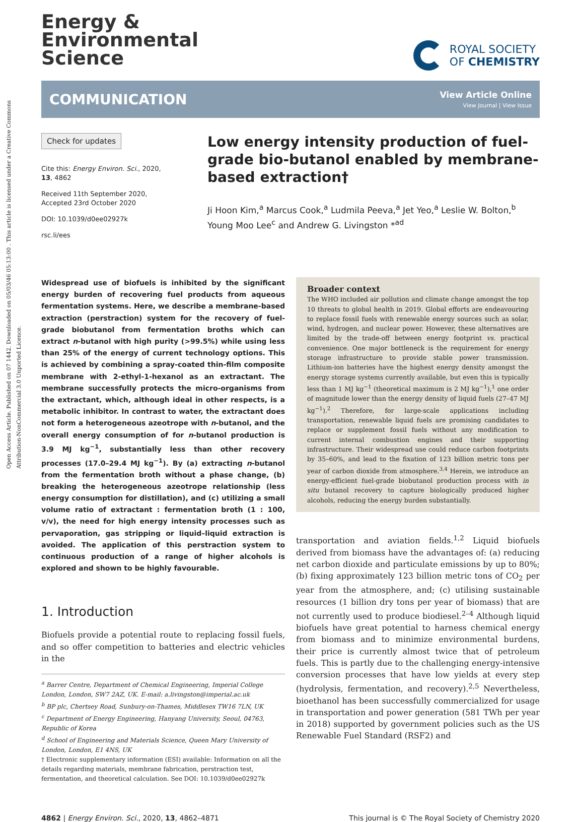Open Access Article. Published on 07 1442. Downloaded on 05/03/46 05:13:00 . This article is licensed under a Creative Commons Attribution-NonCommercial 3.0 Unported Licence.
Energy &
Environmental
Science
ROYAL SOCIETY
OF CHEMISTRY
COMMUNICATION
View Article Online
View Journal | View Issue
Check for updates
Cite this: Energy Environ. Sci., 2020, 13, 4862
Received 11th September 2020, Accepted 23rd October 2020
DOI: 10.1039/d0ee02927k
rsc.li/ees
Low energy intensity production of fuel-grade bio-butanol enabled by membrane-based extraction†
Ji Hoon Kim,<sup>a</sup> Marcus Cook,<sup>a</sup> Ludmila Peeva,<sup>a</sup> Jet Yeo,<sup>a</sup> Leslie W. Bolton,<sup>b</sup> Young Moo Lee<sup>c</sup> and Andrew G. Livingston *<sup>ad</sup>
Widespread use of biofuels is inhibited by the significant energy burden of recovering fuel products from aqueous fermentation systems. Here, we describe a membrane-based extraction (perstraction) system for the recovery of fuel-grade biobutanol from fermentation broths which can extract n-butanol with high purity (>99.5%) while using less than 25% of the energy of current technology options. This is achieved by combining a spray-coated thin-film composite membrane with 2-ethyl-1-hexanol as an extractant. The membrane successfully protects the micro-organisms from the extractant, which, although ideal in other respects, is a metabolic inhibitor. In contrast to water, the extractant does not form a heterogeneous azeotrope with n-butanol, and the overall energy consumption of for n-butanol production is 3.9 MJ kg<sup>−1</sup>, substantially less than other recovery processes (17.0–29.4 MJ kg<sup>−1</sup>). By (a) extracting n-butanol from the fermentation broth without a phase change, (b) breaking the heterogeneous azeotrope relationship (less energy consumption for distillation), and (c) utilizing a small volume ratio of extractant : fermentation broth (1 : 100, v/v), the need for high energy intensity processes such as pervaporation, gas stripping or liquid–liquid extraction is avoided. The application of this perstraction system to continuous production of a range of higher alcohols is explored and shown to be highly favourable.
1. Introduction
Biofuels provide a potential route to replacing fossil fuels, and so offer competition to batteries and electric vehicles in the
<sup>a</sup> Barrer Centre, Department of Chemical Engineering, Imperial College London, London, SW7 2AZ, UK. E-mail: a.livingston@imperial.ac.uk
<sup>b</sup> BP plc, Chertsey Road, Sunbury-on-Thames, Middlesex TW16 7LN, UK
<sup>c</sup> Department of Energy Engineering, Hanyang University, Seoul, 04763, Republic of Korea
<sup>d</sup> School of Engineering and Materials Science, Queen Mary University of London, London, E1 4NS, UK
† Electronic supplementary information (ESI) available: Information on all the details regarding materials, membrane fabrication, perstraction test, fermentation, and theoretical calculation. See DOI: 10.1039/d0ee02927k
Broader context
The WHO included air pollution and climate change amongst the top 10 threats to global health in 2019. Global efforts are endeavouring to replace fossil fuels with renewable energy sources such as solar, wind, hydrogen, and nuclear power. However, these alternatives are limited by the trade-off between energy footprint vs. practical convenience. One major bottleneck is the requirement for energy storage infrastructure to provide stable power transmission. Lithium-ion batteries have the highest energy density amongst the energy storage systems currently available, but even this is typically less than 1 MJ kg<sup>−1</sup> (theoretical maximum is 2 MJ kg<sup>−1</sup>),<sup>1</sup> one order of magnitude lower than the energy density of liquid fuels (27–47 MJ kg<sup>−1</sup>).<sup>2</sup> Therefore, for large-scale applications including transportation, renewable liquid fuels are promising candidates to replace or supplement fossil fuels without any modification to current internal combustion engines and their supporting infrastructure. Their widespread use could reduce carbon footprints by 35–60%, and lead to the fixation of 123 billion metric tons per year of carbon dioxide from atmosphere.<sup>3,4</sup> Herein, we introduce an energy-efficient fuel-grade biobutanol production process with in situ butanol recovery to capture biologically produced higher alcohols, reducing the energy burden substantially.
transportation and aviation fields.<sup>1,2</sup> Liquid biofuels derived from biomass have the advantages of: (a) reducing net carbon dioxide and particulate emissions by up to 80%; (b) fixing approximately 123 billion metric tons of CO<sub>2</sub> per year from the atmosphere, and; (c) utilising sustainable resources (1 billion dry tons per year of biomass) that are not currently used to produce biodiesel.<sup>2–4</sup> Although liquid biofuels have great potential to harness chemical energy from biomass and to minimize environmental burdens, their price is currently almost twice that of petroleum fuels. This is partly due to the challenging energy-intensive conversion processes that have low yields at every step (hydrolysis, fermentation, and recovery).<sup>2,5</sup> Nevertheless, bioethanol has been successfully commercialized for usage in transportation and power generation (581 TWh per year in 2018) supported by government policies such as the US Renewable Fuel Standard (RSF2) and
4862 | Energy Environ. Sci., 2020, 13, 4862–4871 This journal is © The Royal Society of Chemistry 2020